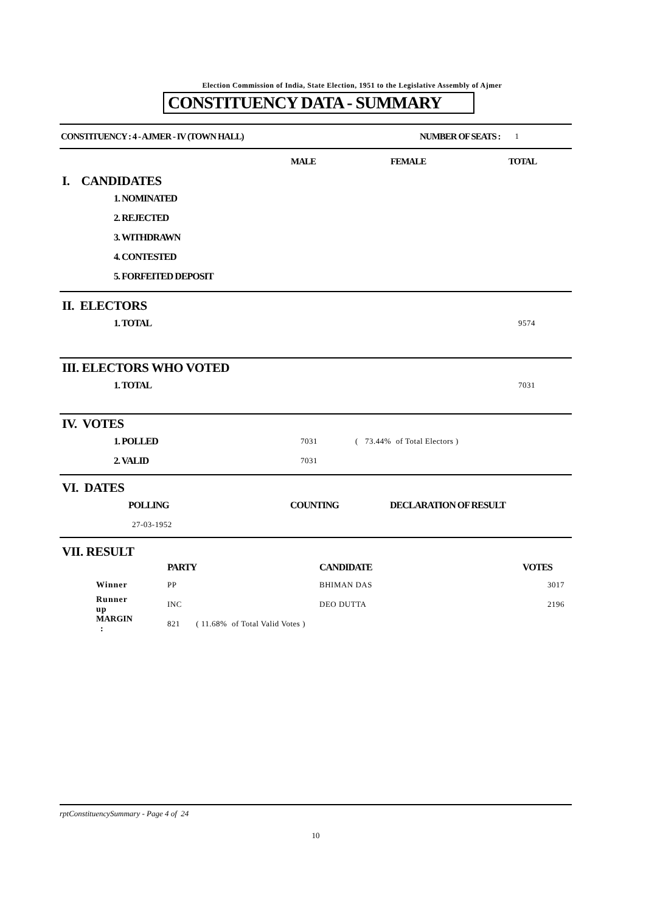Election Commission of India, State Election, 1951 to the Legislative Assembly of Ajmer
CONSTITUENCY DATA - SUMMARY
CONSTITUENCY : 4 - AJMER - IV (TOWN HALL) NUMBER OF SEATS : 1
MALE FEMALE TOTAL
I. CANDIDATES
1. NOMINATED
2. REJECTED
3. WITHDRAWN
4. CONTESTED
5. FORFEITED DEPOSIT
II. ELECTORS
1. TOTAL 9574
III. ELECTORS WHO VOTED
1. TOTAL 7031
IV. VOTES
1. POLLED 7031 ( 73.44% of Total Electors )
2. VALID 7031
VI. DATES
POLLING COUNTING DECLARATION OF RESULT
27-03-1952
VII. RESULT
| | PARTY | CANDIDATE | VOTES |
| --- | --- | --- | --- |
| Winner | PP | BHIMAN DAS | 3017 |
| Runner up | INC | DEO DUTTA | 2196 |
| MARGIN : | 821 ( 11.68% of Total Valid Votes ) | | |
rptConstituencySummary - Page 4 of 24
10